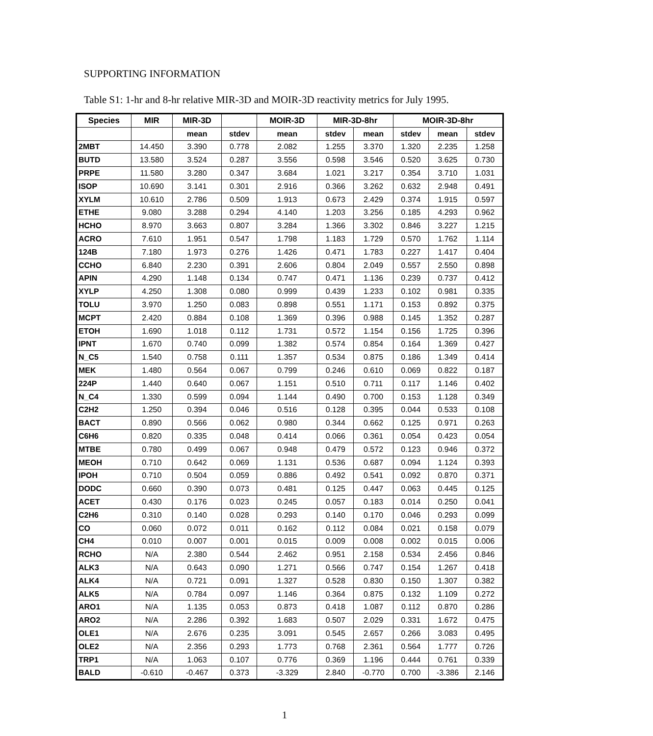SUPPORTING INFORMATION
Table S1: 1-hr and 8-hr relative MIR-3D and MOIR-3D reactivity metrics for July 1995.
| Species | MIR | MIR-3D | | MOIR-3D | MIR-3D-8hr | | MOIR-3D-8hr | | |
| --- | --- | --- | --- | --- | --- | --- | --- | --- | --- |
| | | mean | stdev | mean | stdev | mean | stdev | mean | stdev |
| 2MBT | 14.450 | 3.390 | 0.778 | 2.082 | 1.255 | 3.370 | 1.320 | 2.235 | 1.258 |
| BUTD | 13.580 | 3.524 | 0.287 | 3.556 | 0.598 | 3.546 | 0.520 | 3.625 | 0.730 |
| PRPE | 11.580 | 3.280 | 0.347 | 3.684 | 1.021 | 3.217 | 0.354 | 3.710 | 1.031 |
| ISOP | 10.690 | 3.141 | 0.301 | 2.916 | 0.366 | 3.262 | 0.632 | 2.948 | 0.491 |
| XYLM | 10.610 | 2.786 | 0.509 | 1.913 | 0.673 | 2.429 | 0.374 | 1.915 | 0.597 |
| ETHE | 9.080 | 3.288 | 0.294 | 4.140 | 1.203 | 3.256 | 0.185 | 4.293 | 0.962 |
| HCHO | 8.970 | 3.663 | 0.807 | 3.284 | 1.366 | 3.302 | 0.846 | 3.227 | 1.215 |
| ACRO | 7.610 | 1.951 | 0.547 | 1.798 | 1.183 | 1.729 | 0.570 | 1.762 | 1.114 |
| 124B | 7.180 | 1.973 | 0.276 | 1.426 | 0.471 | 1.783 | 0.227 | 1.417 | 0.404 |
| CCHO | 6.840 | 2.230 | 0.391 | 2.606 | 0.804 | 2.049 | 0.557 | 2.550 | 0.898 |
| APIN | 4.290 | 1.148 | 0.134 | 0.747 | 0.471 | 1.136 | 0.239 | 0.737 | 0.412 |
| XYLP | 4.250 | 1.308 | 0.080 | 0.999 | 0.439 | 1.233 | 0.102 | 0.981 | 0.335 |
| TOLU | 3.970 | 1.250 | 0.083 | 0.898 | 0.551 | 1.171 | 0.153 | 0.892 | 0.375 |
| MCPT | 2.420 | 0.884 | 0.108 | 1.369 | 0.396 | 0.988 | 0.145 | 1.352 | 0.287 |
| ETOH | 1.690 | 1.018 | 0.112 | 1.731 | 0.572 | 1.154 | 0.156 | 1.725 | 0.396 |
| IPNT | 1.670 | 0.740 | 0.099 | 1.382 | 0.574 | 0.854 | 0.164 | 1.369 | 0.427 |
| N_C5 | 1.540 | 0.758 | 0.111 | 1.357 | 0.534 | 0.875 | 0.186 | 1.349 | 0.414 |
| MEK | 1.480 | 0.564 | 0.067 | 0.799 | 0.246 | 0.610 | 0.069 | 0.822 | 0.187 |
| 224P | 1.440 | 0.640 | 0.067 | 1.151 | 0.510 | 0.711 | 0.117 | 1.146 | 0.402 |
| N_C4 | 1.330 | 0.599 | 0.094 | 1.144 | 0.490 | 0.700 | 0.153 | 1.128 | 0.349 |
| C2H2 | 1.250 | 0.394 | 0.046 | 0.516 | 0.128 | 0.395 | 0.044 | 0.533 | 0.108 |
| BACT | 0.890 | 0.566 | 0.062 | 0.980 | 0.344 | 0.662 | 0.125 | 0.971 | 0.263 |
| C6H6 | 0.820 | 0.335 | 0.048 | 0.414 | 0.066 | 0.361 | 0.054 | 0.423 | 0.054 |
| MTBE | 0.780 | 0.499 | 0.067 | 0.948 | 0.479 | 0.572 | 0.123 | 0.946 | 0.372 |
| MEOH | 0.710 | 0.642 | 0.069 | 1.131 | 0.536 | 0.687 | 0.094 | 1.124 | 0.393 |
| IPOH | 0.710 | 0.504 | 0.059 | 0.886 | 0.492 | 0.541 | 0.092 | 0.870 | 0.371 |
| DODC | 0.660 | 0.390 | 0.073 | 0.481 | 0.125 | 0.447 | 0.063 | 0.445 | 0.125 |
| ACET | 0.430 | 0.176 | 0.023 | 0.245 | 0.057 | 0.183 | 0.014 | 0.250 | 0.041 |
| C2H6 | 0.310 | 0.140 | 0.028 | 0.293 | 0.140 | 0.170 | 0.046 | 0.293 | 0.099 |
| CO | 0.060 | 0.072 | 0.011 | 0.162 | 0.112 | 0.084 | 0.021 | 0.158 | 0.079 |
| CH4 | 0.010 | 0.007 | 0.001 | 0.015 | 0.009 | 0.008 | 0.002 | 0.015 | 0.006 |
| RCHO | N/A | 2.380 | 0.544 | 2.462 | 0.951 | 2.158 | 0.534 | 2.456 | 0.846 |
| ALK3 | N/A | 0.643 | 0.090 | 1.271 | 0.566 | 0.747 | 0.154 | 1.267 | 0.418 |
| ALK4 | N/A | 0.721 | 0.091 | 1.327 | 0.528 | 0.830 | 0.150 | 1.307 | 0.382 |
| ALK5 | N/A | 0.784 | 0.097 | 1.146 | 0.364 | 0.875 | 0.132 | 1.109 | 0.272 |
| ARO1 | N/A | 1.135 | 0.053 | 0.873 | 0.418 | 1.087 | 0.112 | 0.870 | 0.286 |
| ARO2 | N/A | 2.286 | 0.392 | 1.683 | 0.507 | 2.029 | 0.331 | 1.672 | 0.475 |
| OLE1 | N/A | 2.676 | 0.235 | 3.091 | 0.545 | 2.657 | 0.266 | 3.083 | 0.495 |
| OLE2 | N/A | 2.356 | 0.293 | 1.773 | 0.768 | 2.361 | 0.564 | 1.777 | 0.726 |
| TRP1 | N/A | 1.063 | 0.107 | 0.776 | 0.369 | 1.196 | 0.444 | 0.761 | 0.339 |
| BALD | -0.610 | -0.467 | 0.373 | -3.329 | 2.840 | -0.770 | 0.700 | -3.386 | 2.146 |
1